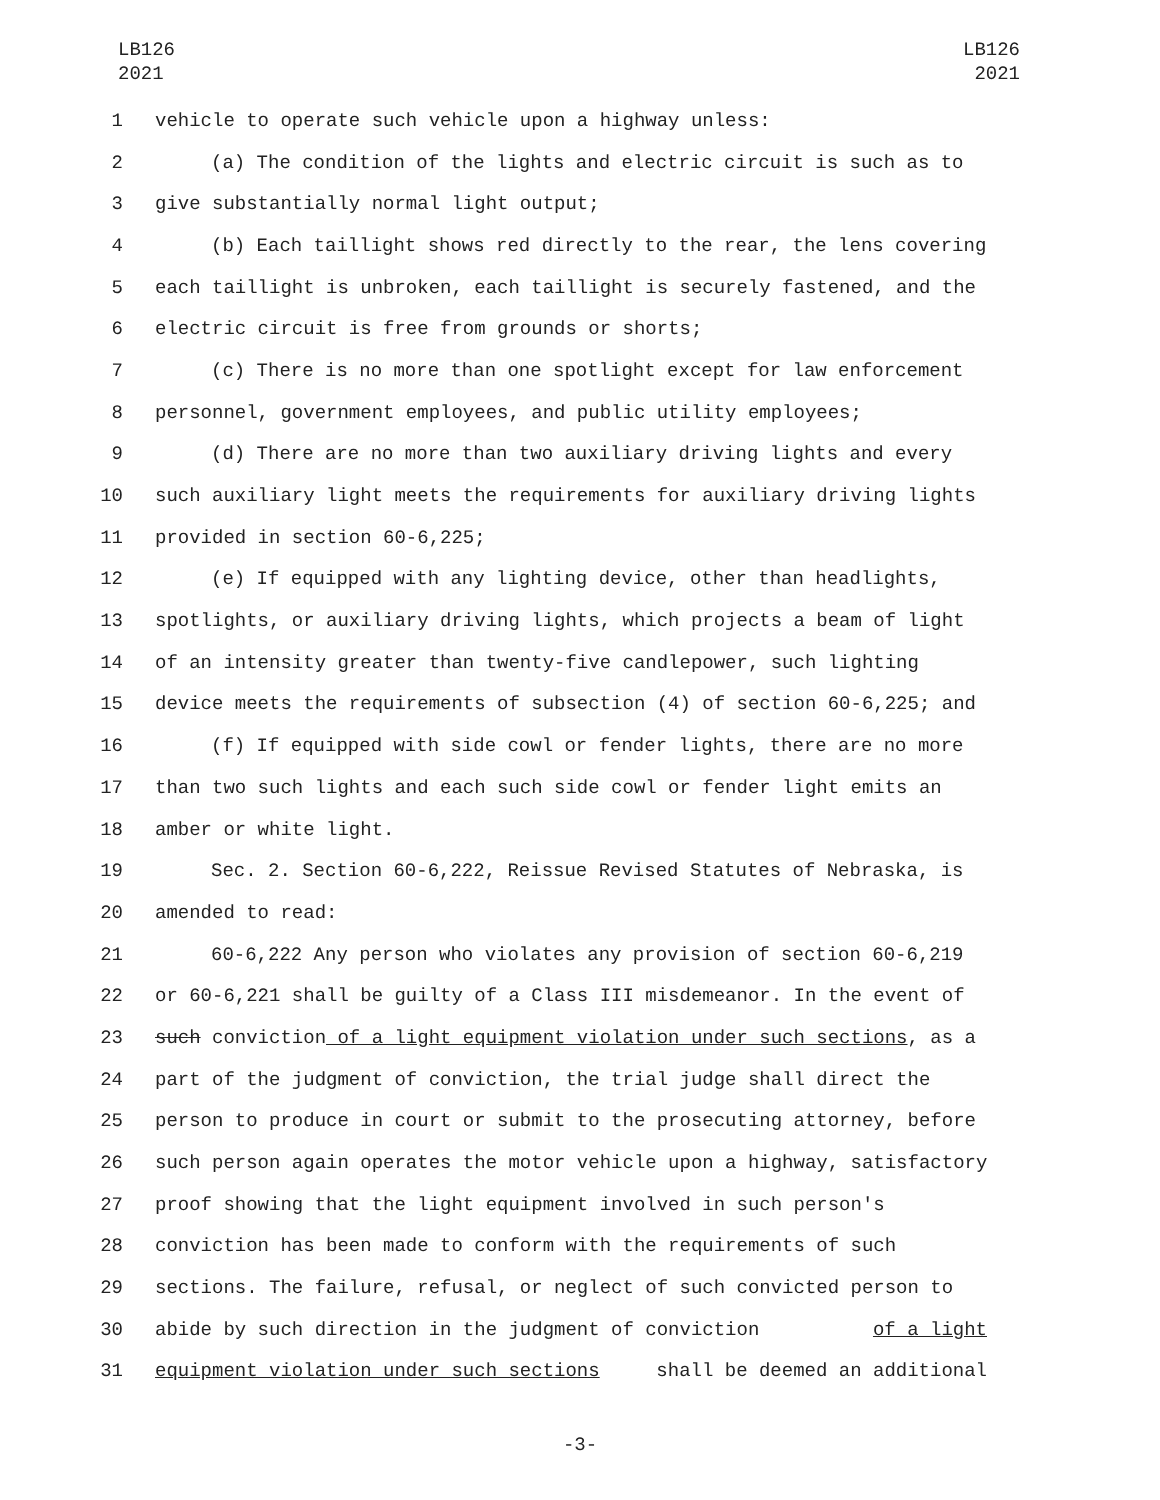LB126
2021
LB126
2021
1 vehicle to operate such vehicle upon a highway unless:
2 (a) The condition of the lights and electric circuit is such as to
3 give substantially normal light output;
4 (b) Each taillight shows red directly to the rear, the lens covering
5 each taillight is unbroken, each taillight is securely fastened, and the
6 electric circuit is free from grounds or shorts;
7 (c) There is no more than one spotlight except for law enforcement
8 personnel, government employees, and public utility employees;
9 (d) There are no more than two auxiliary driving lights and every
10 such auxiliary light meets the requirements for auxiliary driving lights
11 provided in section 60-6,225;
12 (e) If equipped with any lighting device, other than headlights,
13 spotlights, or auxiliary driving lights, which projects a beam of light
14 of an intensity greater than twenty-five candlepower, such lighting
15 device meets the requirements of subsection (4) of section 60-6,225; and
16 (f) If equipped with side cowl or fender lights, there are no more
17 than two such lights and each such side cowl or fender light emits an
18 amber or white light.
19 Sec. 2. Section 60-6,222, Reissue Revised Statutes of Nebraska, is
20 amended to read:
21 60-6,222 Any person who violates any provision of section 60-6,219
22 or 60-6,221 shall be guilty of a Class III misdemeanor. In the event of
23 such conviction of a light equipment violation under such sections, as a
24 part of the judgment of conviction, the trial judge shall direct the
25 person to produce in court or submit to the prosecuting attorney, before
26 such person again operates the motor vehicle upon a highway, satisfactory
27 proof showing that the light equipment involved in such person's
28 conviction has been made to conform with the requirements of such
29 sections. The failure, refusal, or neglect of such convicted person to
30 abide by such direction in the judgment of conviction of a light
31 equipment violation under such sections shall be deemed an additional
-3-